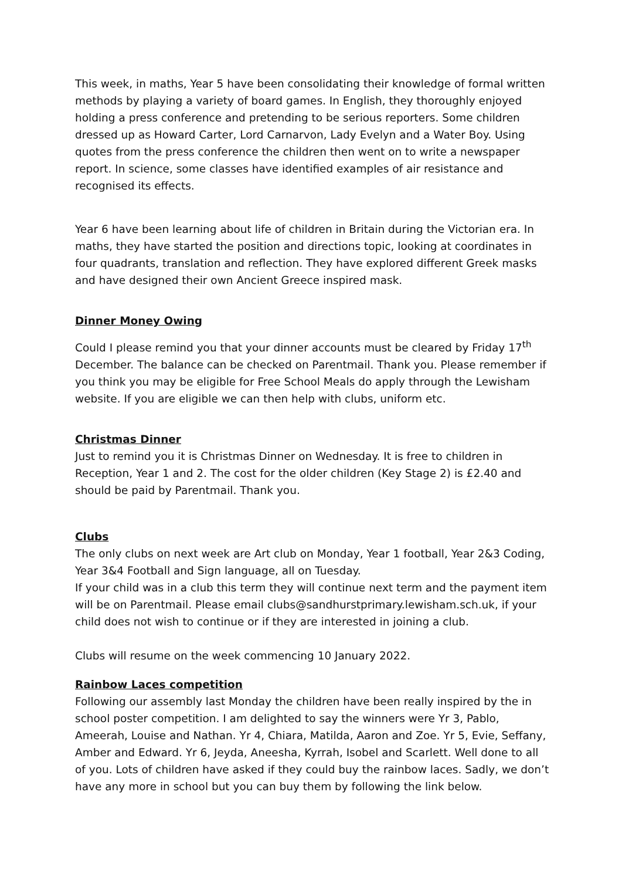This week, in maths, Year 5 have been consolidating their knowledge of formal written methods by playing a variety of board games. In English, they thoroughly enjoyed holding a press conference and pretending to be serious reporters. Some children dressed up as Howard Carter, Lord Carnarvon, Lady Evelyn and a Water Boy. Using quotes from the press conference the children then went on to write a newspaper report. In science, some classes have identified examples of air resistance and recognised its effects.
Year 6 have been learning about life of children in Britain during the Victorian era. In maths, they have started the position and directions topic, looking at coordinates in four quadrants, translation and reflection. They have explored different Greek masks and have designed their own Ancient Greece inspired mask.
Dinner Money Owing
Could I please remind you that your dinner accounts must be cleared by Friday 17<sup>th</sup> December. The balance can be checked on Parentmail. Thank you. Please remember if you think you may be eligible for Free School Meals do apply through the Lewisham website. If you are eligible we can then help with clubs, uniform etc.
Christmas Dinner
Just to remind you it is Christmas Dinner on Wednesday. It is free to children in Reception, Year 1 and 2. The cost for the older children (Key Stage 2) is £2.40 and should be paid by Parentmail. Thank you.
Clubs
The only clubs on next week are Art club on Monday, Year 1 football, Year 2&3 Coding, Year 3&4 Football and Sign language, all on Tuesday.
If your child was in a club this term they will continue next term and the payment item will be on Parentmail. Please email clubs@sandhurstprimary.lewisham.sch.uk, if your child does not wish to continue or if they are interested in joining a club.
Clubs will resume on the week commencing 10 January 2022.
Rainbow Laces competition
Following our assembly last Monday the children have been really inspired by the in school poster competition. I am delighted to say the winners were Yr 3, Pablo, Ameerah, Louise and Nathan. Yr 4, Chiara, Matilda, Aaron and Zoe. Yr 5, Evie, Seffany, Amber and Edward. Yr 6, Jeyda, Aneesha, Kyrrah, Isobel and Scarlett. Well done to all of you. Lots of children have asked if they could buy the rainbow laces. Sadly, we don’t have any more in school but you can buy them by following the link below.